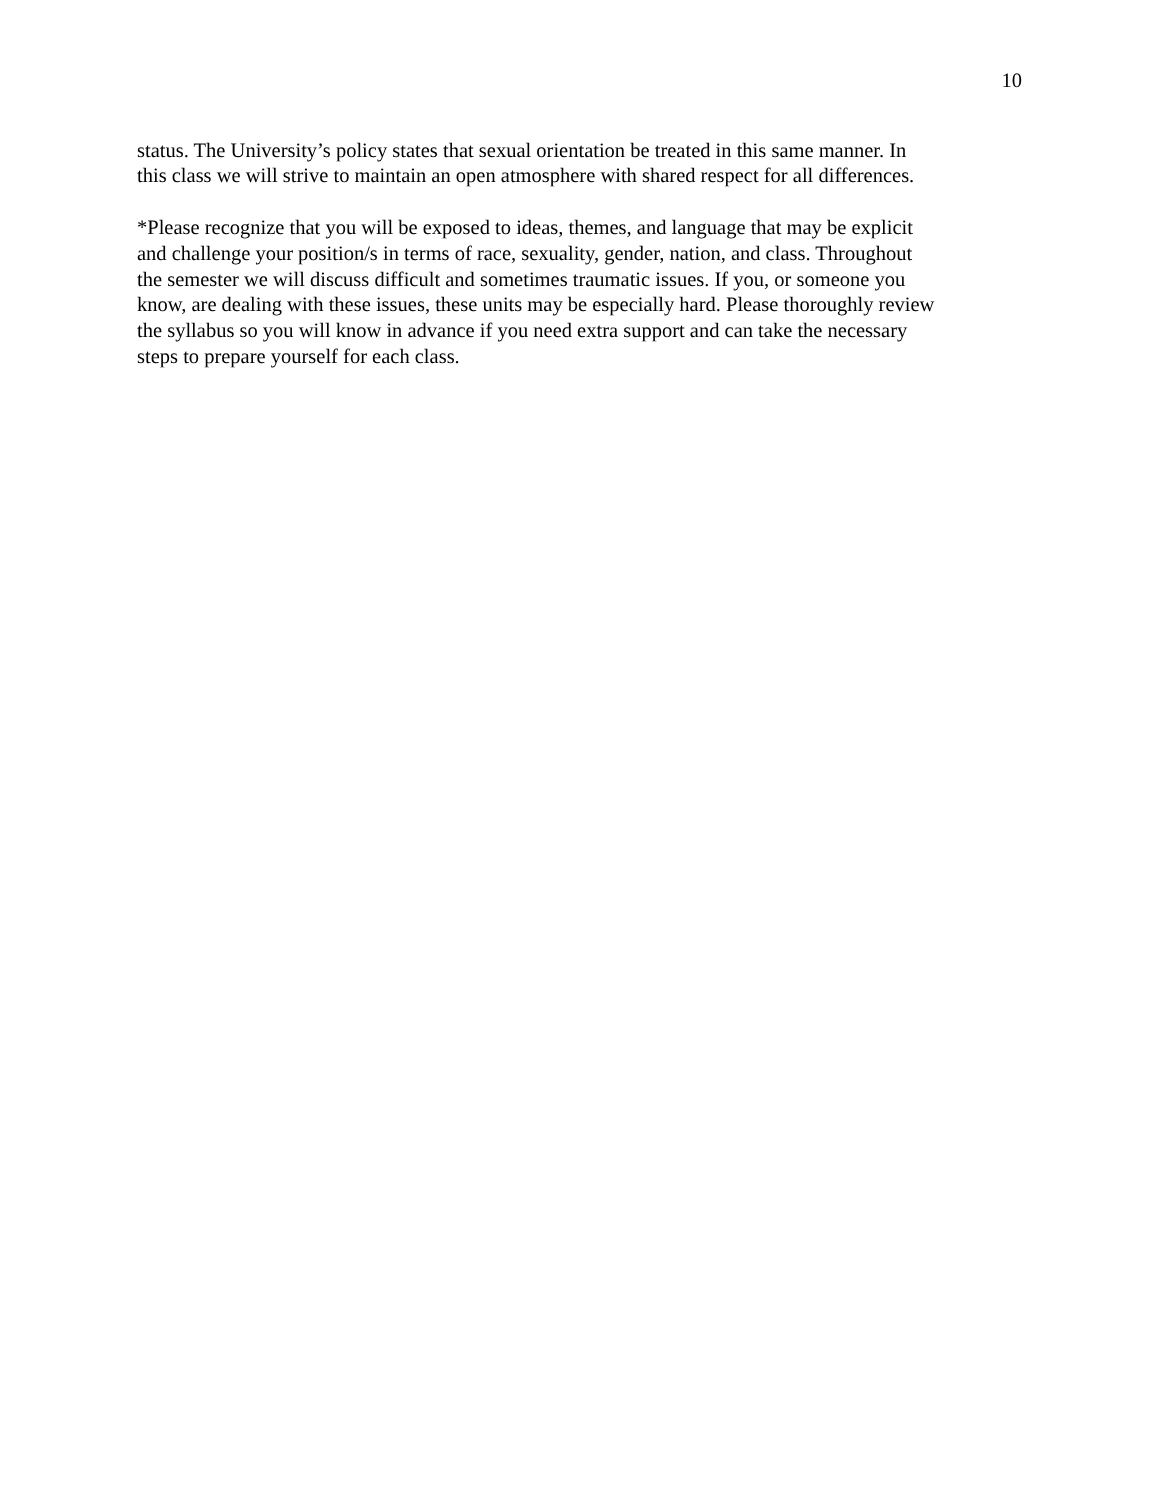10
status. The University’s policy states that sexual orientation be treated in this same manner. In
this class we will strive to maintain an open atmosphere with shared respect for all differences.
*Please recognize that you will be exposed to ideas, themes, and language that may be explicit
and challenge your position/s in terms of race, sexuality, gender, nation, and class. Throughout
the semester we will discuss difficult and sometimes traumatic issues. If you, or someone you
know, are dealing with these issues, these units may be especially hard. Please thoroughly review
the syllabus so you will know in advance if you need extra support and can take the necessary
steps to prepare yourself for each class.